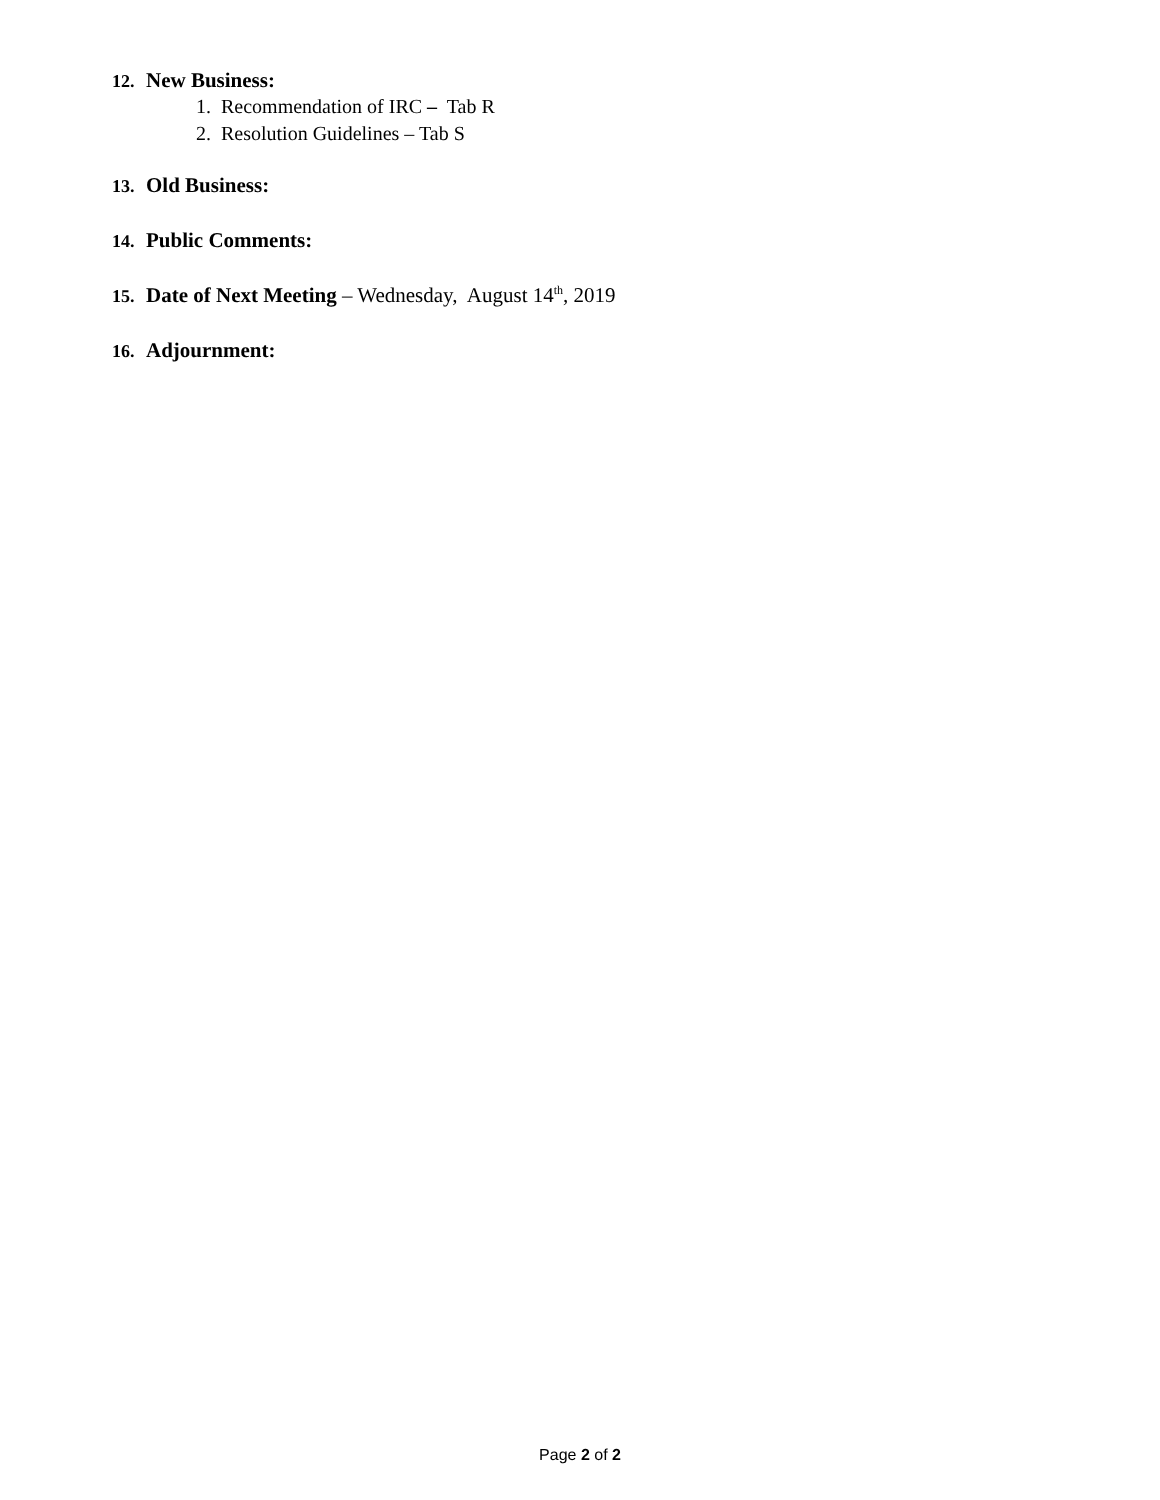12. New Business:
1. Recommendation of IRC – Tab R
2. Resolution Guidelines – Tab S
13. Old Business:
14. Public Comments:
15. Date of Next Meeting – Wednesday, August 14<sup>th</sup>, 2019
16. Adjournment:
Page 2 of 2